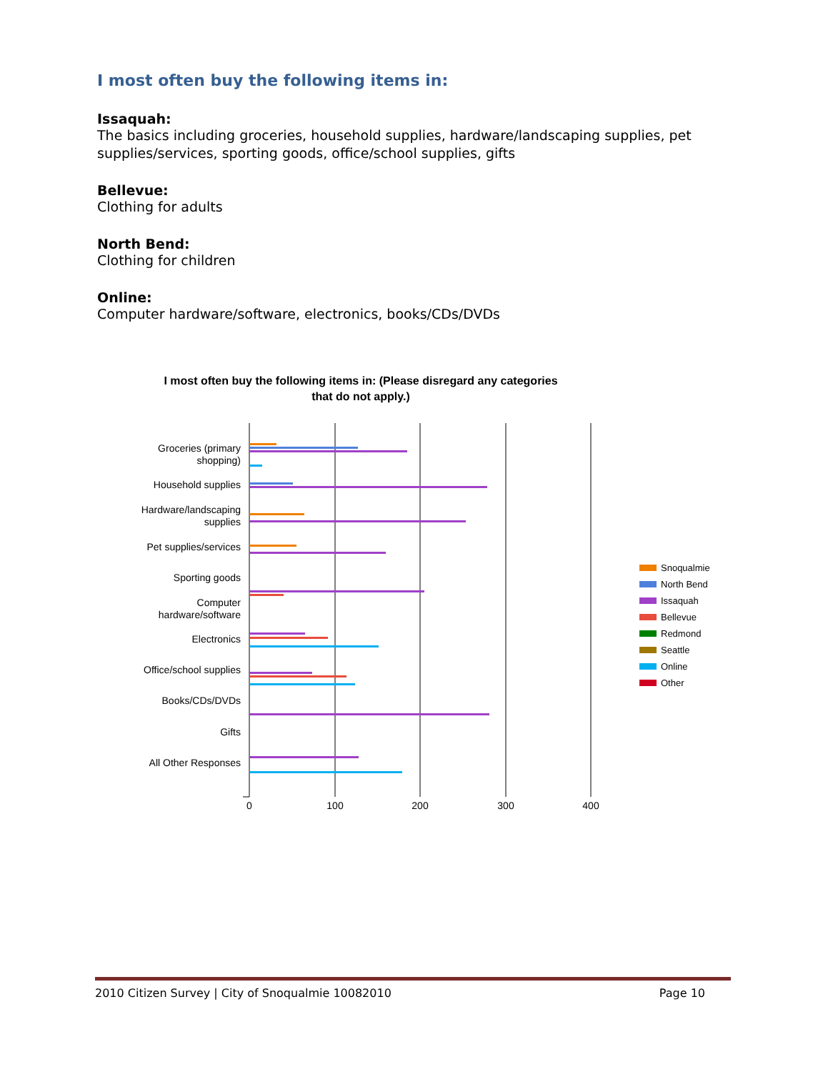I most often buy the following items in:
Issaquah:
The basics including groceries, household supplies, hardware/landscaping supplies, pet supplies/services, sporting goods, office/school supplies, gifts
Bellevue:
Clothing for adults
North Bend:
Clothing for children
Online:
Computer hardware/software, electronics, books/CDs/DVDs
I most often buy the following items in: (Please disregard any categories
that do not apply.)
0
100
200
300
400
Groceries (primary
shopping)
Household supplies
Hardware/landscaping
supplies
Pet supplies/services
Sporting goods
Computer
hardware/software
Electronics
Office/school supplies
Books/CDs/DVDs
Gifts
All Other Responses
Snoqualmie
North Bend
Issaquah
Bellevue
Redmond
Seattle
Online
Other
2010 Citizen Survey | City of Snoqualmie 10082010 Page 10